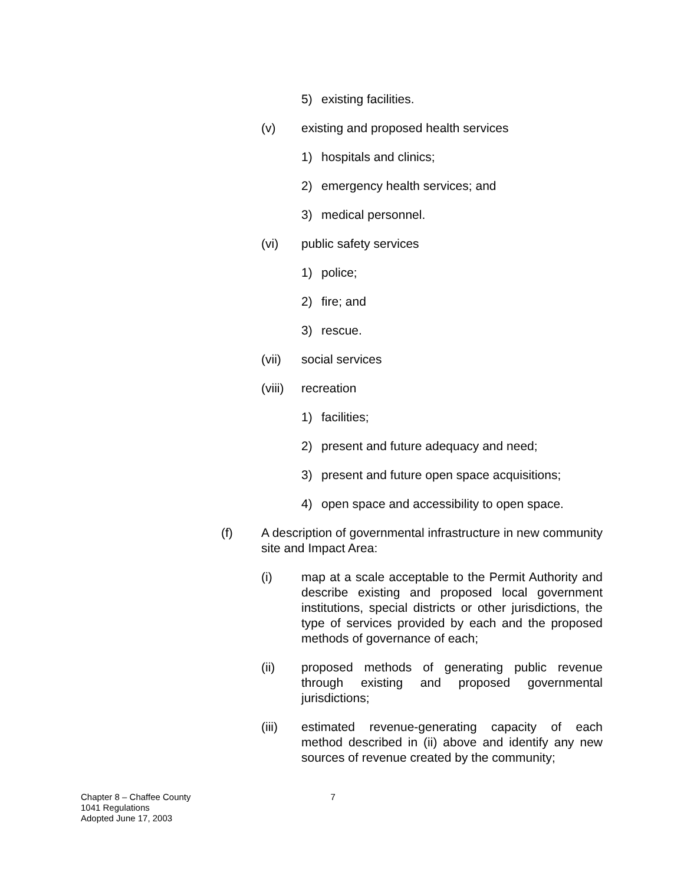5) existing facilities.
(v) existing and proposed health services
1) hospitals and clinics;
2) emergency health services; and
3) medical personnel.
(vi) public safety services
1) police;
2) fire; and
3) rescue.
(vii) social services
(viii) recreation
1) facilities;
2) present and future adequacy and need;
3) present and future open space acquisitions;
4) open space and accessibility to open space.
(f) A description of governmental infrastructure in new community site and Impact Area:
(i) map at a scale acceptable to the Permit Authority and describe existing and proposed local government institutions, special districts or other jurisdictions, the type of services provided by each and the proposed methods of governance of each;
(ii) proposed methods of generating public revenue through existing and proposed governmental jurisdictions;
(iii) estimated revenue-generating capacity of each method described in (ii) above and identify any new sources of revenue created by the community;
Chapter 8 – Chaffee County
1041 Regulations
Adopted June 17, 2003
7